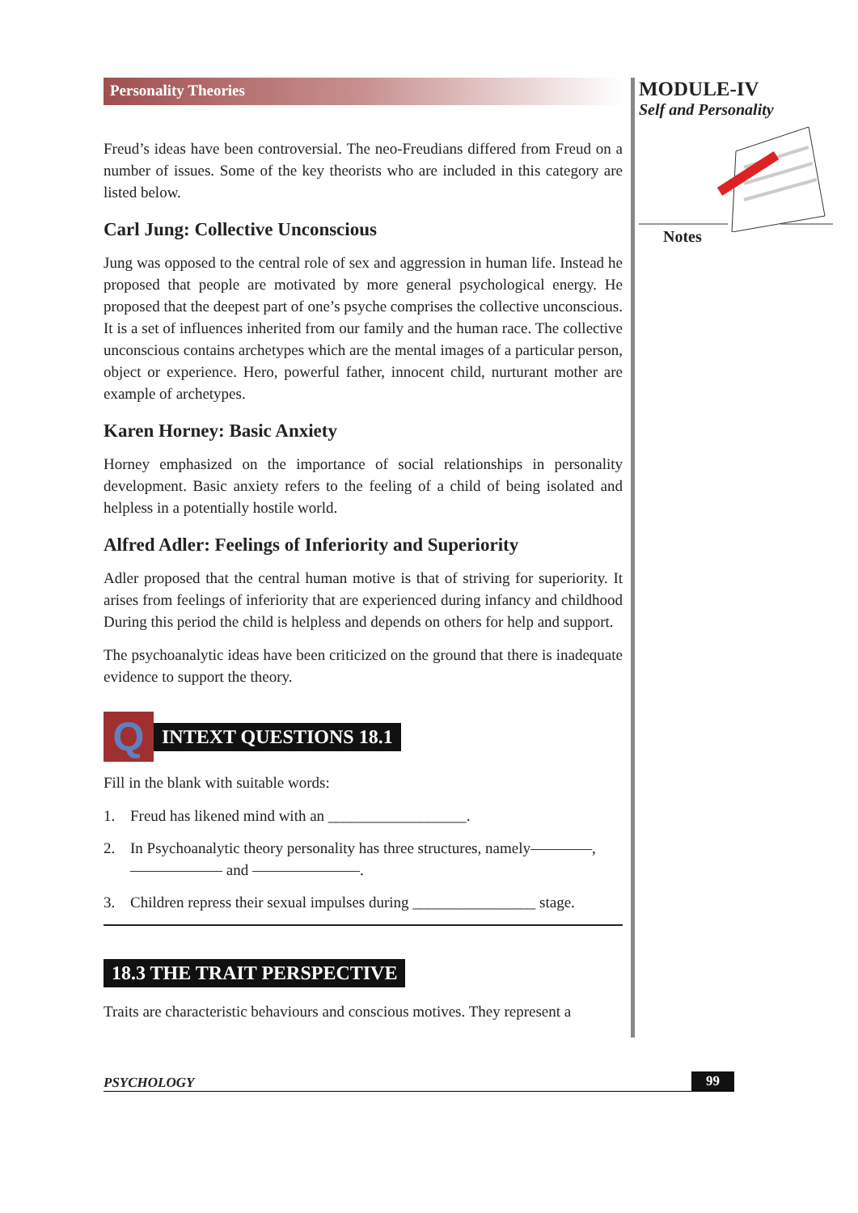Personality Theories
Freud’s ideas have been controversial. The neo-Freudians differed from Freud on a number of issues. Some of the key theorists who are included in this category are listed below.
Carl Jung: Collective Unconscious
Jung was opposed to the central role of sex and aggression in human life. Instead he proposed that people are motivated by more general psychological energy. He proposed that the deepest part of one’s psyche comprises the collective unconscious. It is a set of influences inherited from our family and the human race. The collective unconscious contains archetypes which are the mental images of a particular person, object or experience. Hero, powerful father, innocent child, nurturant mother are example of archetypes.
Karen Horney: Basic Anxiety
Horney emphasized on the importance of social relationships in personality development. Basic anxiety refers to the feeling of a child of being isolated and helpless in a potentially hostile world.
Alfred Adler: Feelings of Inferiority and Superiority
Adler proposed that the central human motive is that of striving for superiority. It arises from feelings of inferiority that are experienced during infancy and childhood During this period the child is helpless and depends on others for help and support.
The psychoanalytic ideas have been criticized on the ground that there is inadequate evidence to support the theory.
Q
INTEXT QUESTIONS 18.1
Fill in the blank with suitable words:
1. Freud has likened mind with an __________________.
2. In Psychoanalytic theory personality has three structures, namely————, —————— and ———————.
3. Children repress their sexual impulses during ________________ stage.
18.3 THE TRAIT PERSPECTIVE
Traits are characteristic behaviours and conscious motives. They represent a
MODULE-IV
Self and Personality
Notes
PSYCHOLOGY 99